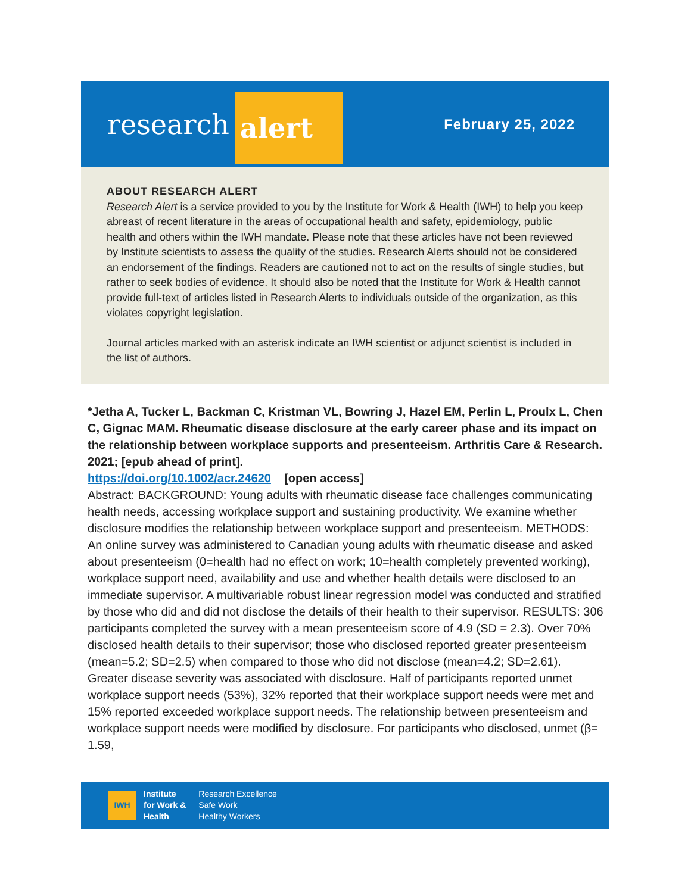research alert
February 25, 2022
ABOUT RESEARCH ALERT
Research Alert is a service provided to you by the Institute for Work & Health (IWH) to help you keep abreast of recent literature in the areas of occupational health and safety, epidemiology, public health and others within the IWH mandate. Please note that these articles have not been reviewed by Institute scientists to assess the quality of the studies. Research Alerts should not be considered an endorsement of the findings. Readers are cautioned not to act on the results of single studies, but rather to seek bodies of evidence. It should also be noted that the Institute for Work & Health cannot provide full-text of articles listed in Research Alerts to individuals outside of the organization, as this violates copyright legislation.
Journal articles marked with an asterisk indicate an IWH scientist or adjunct scientist is included in the list of authors.
*Jetha A, Tucker L, Backman C, Kristman VL, Bowring J, Hazel EM, Perlin L, Proulx L, Chen C, Gignac MAM. Rheumatic disease disclosure at the early career phase and its impact on the relationship between workplace supports and presenteeism. Arthritis Care & Research. 2021; [epub ahead of print].
https://doi.org/10.1002/acr.24620 [open access]
Abstract: BACKGROUND: Young adults with rheumatic disease face challenges communicating health needs, accessing workplace support and sustaining productivity. We examine whether disclosure modifies the relationship between workplace support and presenteeism. METHODS: An online survey was administered to Canadian young adults with rheumatic disease and asked about presenteeism (0=health had no effect on work; 10=health completely prevented working), workplace support need, availability and use and whether health details were disclosed to an immediate supervisor. A multivariable robust linear regression model was conducted and stratified by those who did and did not disclose the details of their health to their supervisor. RESULTS: 306 participants completed the survey with a mean presenteeism score of 4.9 (SD = 2.3). Over 70% disclosed health details to their supervisor; those who disclosed reported greater presenteeism (mean=5.2; SD=2.5) when compared to those who did not disclose (mean=4.2; SD=2.61). Greater disease severity was associated with disclosure. Half of participants reported unmet workplace support needs (53%), 32% reported that their workplace support needs were met and 15% reported exceeded workplace support needs. The relationship between presenteeism and workplace support needs were modified by disclosure. For participants who disclosed, unmet (β= 1.59,
IWH
Institute
for Work &
Health
Research Excellence
Safe Work
Healthy Workers